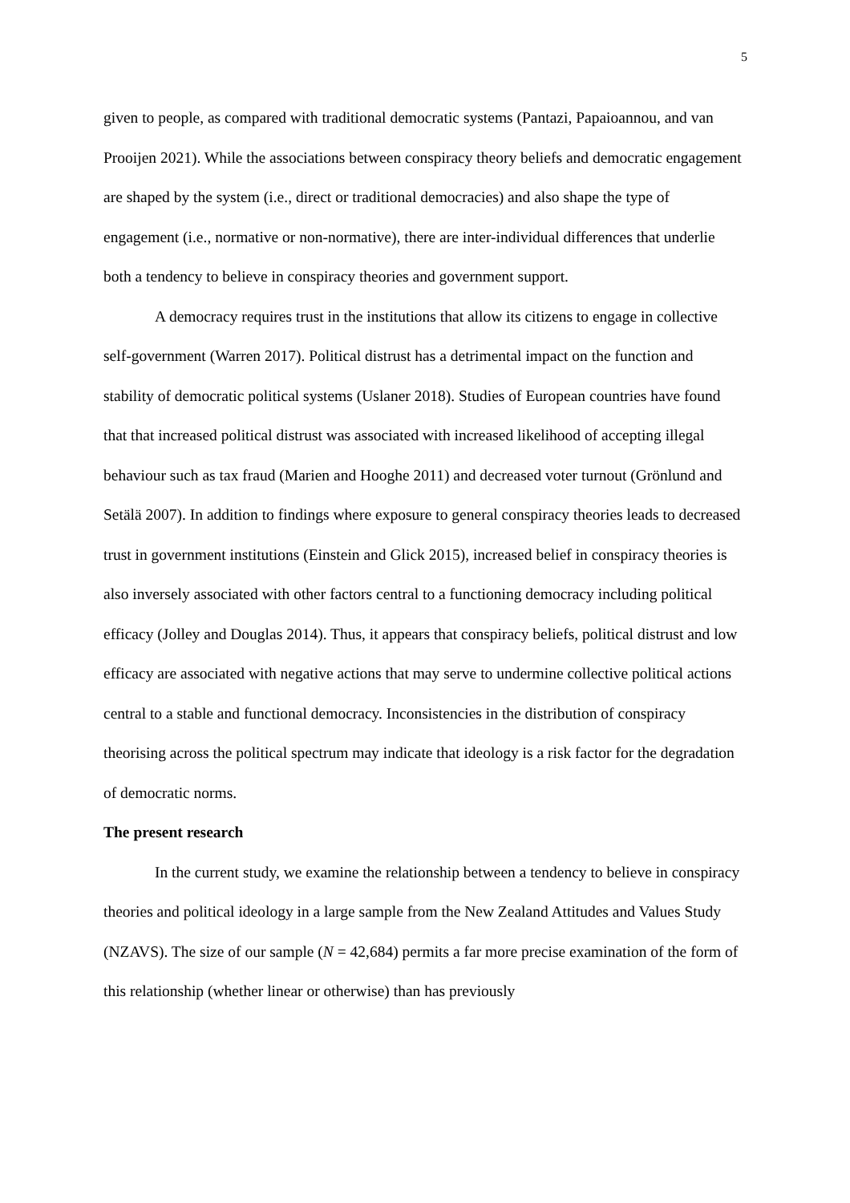5
given to people, as compared with traditional democratic systems (Pantazi, Papaioannou, and van Prooijen 2021). While the associations between conspiracy theory beliefs and democratic engagement are shaped by the system (i.e., direct or traditional democracies) and also shape the type of engagement (i.e., normative or non-normative), there are inter-individual differences that underlie both a tendency to believe in conspiracy theories and government support.
A democracy requires trust in the institutions that allow its citizens to engage in collective self-government (Warren 2017). Political distrust has a detrimental impact on the function and stability of democratic political systems (Uslaner 2018). Studies of European countries have found that that increased political distrust was associated with increased likelihood of accepting illegal behaviour such as tax fraud (Marien and Hooghe 2011) and decreased voter turnout (Grönlund and Setälä 2007). In addition to findings where exposure to general conspiracy theories leads to decreased trust in government institutions (Einstein and Glick 2015), increased belief in conspiracy theories is also inversely associated with other factors central to a functioning democracy including political efficacy (Jolley and Douglas 2014). Thus, it appears that conspiracy beliefs, political distrust and low efficacy are associated with negative actions that may serve to undermine collective political actions central to a stable and functional democracy. Inconsistencies in the distribution of conspiracy theorising across the political spectrum may indicate that ideology is a risk factor for the degradation of democratic norms.
The present research
In the current study, we examine the relationship between a tendency to believe in conspiracy theories and political ideology in a large sample from the New Zealand Attitudes and Values Study (NZAVS). The size of our sample (N = 42,684) permits a far more precise examination of the form of this relationship (whether linear or otherwise) than has previously